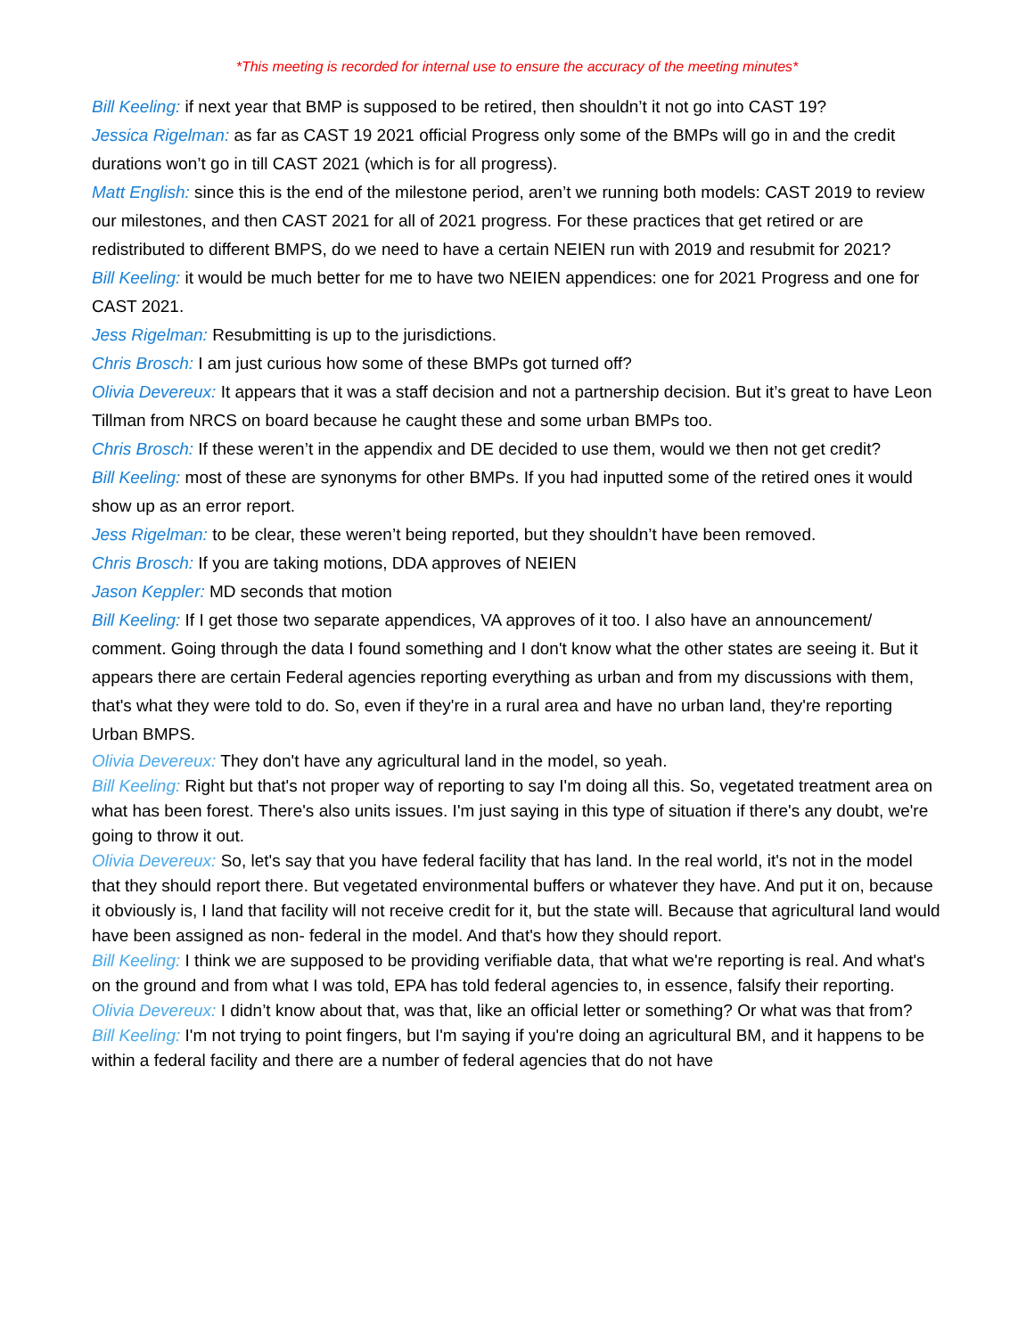*This meeting is recorded for internal use to ensure the accuracy of the meeting minutes*
Bill Keeling: if next year that BMP is supposed to be retired, then shouldn’t it not go into CAST 19?
Jessica Rigelman: as far as CAST 19 2021 official Progress only some of the BMPs will go in and the credit durations won’t go in till CAST 2021 (which is for all progress).
Matt English: since this is the end of the milestone period, aren’t we running both models: CAST 2019 to review our milestones, and then CAST 2021 for all of 2021 progress. For these practices that get retired or are redistributed to different BMPS, do we need to have a certain NEIEN run with 2019 and resubmit for 2021?
Bill Keeling: it would be much better for me to have two NEIEN appendices: one for 2021 Progress and one for CAST 2021.
Jess Rigelman: Resubmitting is up to the jurisdictions.
Chris Brosch: I am just curious how some of these BMPs got turned off?
Olivia Devereux: It appears that it was a staff decision and not a partnership decision. But it’s great to have Leon Tillman from NRCS on board because he caught these and some urban BMPs too.
Chris Brosch: If these weren’t in the appendix and DE decided to use them, would we then not get credit?
Bill Keeling: most of these are synonyms for other BMPs. If you had inputted some of the retired ones it would show up as an error report.
Jess Rigelman: to be clear, these weren’t being reported, but they shouldn’t have been removed.
Chris Brosch: If you are taking motions, DDA approves of NEIEN
Jason Keppler: MD seconds that motion
Bill Keeling: If I get those two separate appendices, VA approves of it too. I also have an announcement/ comment. Going through the data I found something and I don't know what the other states are seeing it. But it appears there are certain Federal agencies reporting everything as urban and from my discussions with them, that's what they were told to do. So, even if they're in a rural area and have no urban land, they're reporting Urban BMPS.
Olivia Devereux: They don't have any agricultural land in the model, so yeah.
Bill Keeling: Right but that's not proper way of reporting to say I'm doing all this. So, vegetated treatment area on what has been forest. There's also units issues. I'm just saying in this type of situation if there's any doubt, we're going to throw it out.
Olivia Devereux: So, let's say that you have federal facility that has land. In the real world, it's not in the model that they should report there. But vegetated environmental buffers or whatever they have. And put it on, because it obviously is, I land that facility will not receive credit for it, but the state will. Because that agricultural land would have been assigned as non- federal in the model. And that's how they should report.
Bill Keeling: I think we are supposed to be providing verifiable data, that what we're reporting is real. And what's on the ground and from what I was told, EPA has told federal agencies to, in essence, falsify their reporting.
Olivia Devereux: I didn’t know about that, was that, like an official letter or something? Or what was that from?
Bill Keeling: I'm not trying to point fingers, but I'm saying if you're doing an agricultural BM, and it happens to be within a federal facility and there are a number of federal agencies that do not have